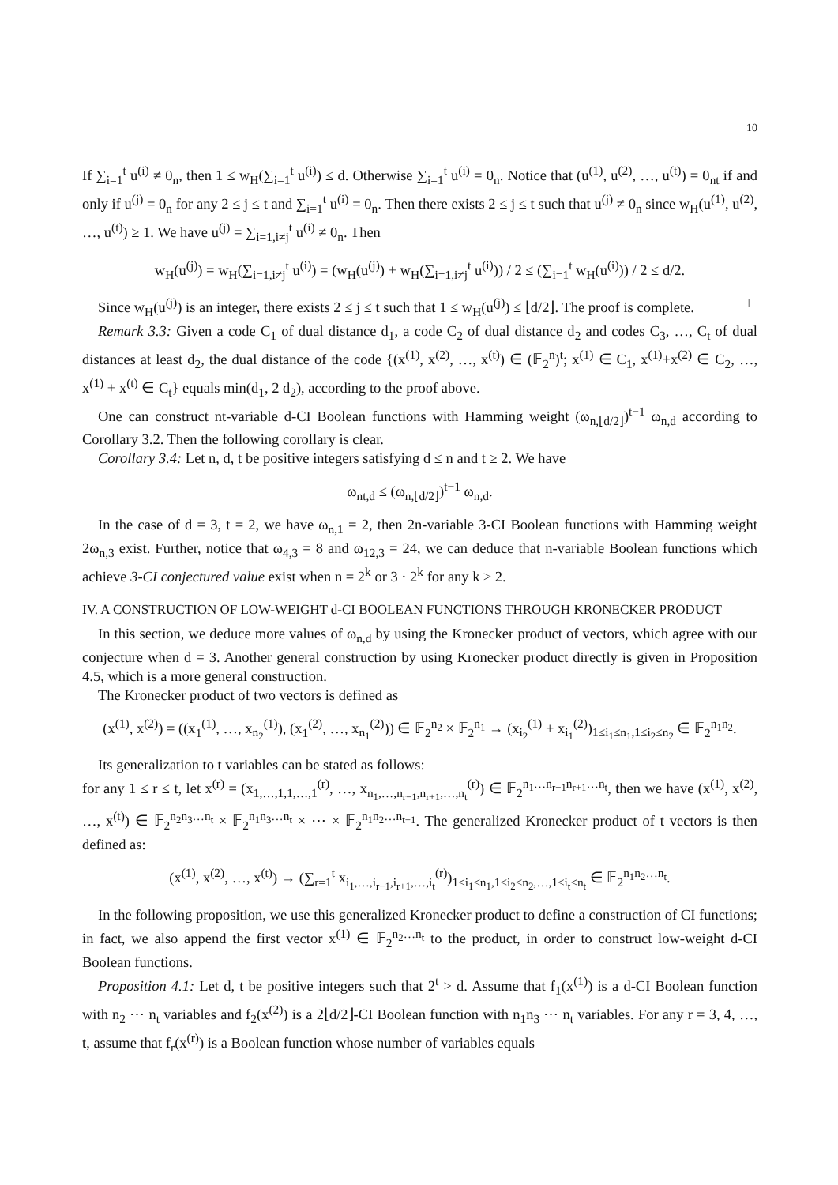10
If ∑<sub>i=1</sub><sup>t</sup> u<sup>(i)</sup> ≠ 0<sub>n</sub>, then 1 ≤ w<sub>H</sub>(∑<sub>i=1</sub><sup>t</sup> u<sup>(i)</sup>) ≤ d. Otherwise ∑<sub>i=1</sub><sup>t</sup> u<sup>(i)</sup> = 0<sub>n</sub>. Notice that (u<sup>(1)</sup>, u<sup>(2)</sup>, …, u<sup>(t)</sup>) = 0<sub>nt</sub> if and only if u<sup>(j)</sup> = 0<sub>n</sub> for any 2 ≤ j ≤ t and ∑<sub>i=1</sub><sup>t</sup> u<sup>(i)</sup> = 0<sub>n</sub>. Then there exists 2 ≤ j ≤ t such that u<sup>(j)</sup> ≠ 0<sub>n</sub> since w<sub>H</sub>(u<sup>(1)</sup>, u<sup>(2)</sup>, …, u<sup>(t)</sup>) ≥ 1. We have u<sup>(j)</sup> = ∑<sub>i=1,i≠j</sub><sup>t</sup> u<sup>(i)</sup> ≠ 0<sub>n</sub>. Then
w<sub>H</sub>(u<sup>(j)</sup>) = w<sub>H</sub>(∑<sub>i=1,i≠j</sub><sup>t</sup> u<sup>(i)</sup>) = (w<sub>H</sub>(u<sup>(j)</sup>) + w<sub>H</sub>(∑<sub>i=1,i≠j</sub><sup>t</sup> u<sup>(i)</sup>)) / 2 ≤ (∑<sub>i=1</sub><sup>t</sup> w<sub>H</sub>(u<sup>(i)</sup>)) / 2 ≤ d/2.
Since w<sub>H</sub>(u<sup>(j)</sup>) is an integer, there exists 2 ≤ j ≤ t such that 1 ≤ w<sub>H</sub>(u<sup>(j)</sup>) ≤ ⌊d/2⌋. The proof is complete. □
Remark 3.3: Given a code C<sub>1</sub> of dual distance d<sub>1</sub>, a code C<sub>2</sub> of dual distance d<sub>2</sub> and codes C<sub>3</sub>, …, C<sub>t</sub> of dual distances at least d<sub>2</sub>, the dual distance of the code {(x<sup>(1)</sup>, x<sup>(2)</sup>, …, x<sup>(t)</sup>) ∈ (𝔽<sub>2</sub><sup>n</sup>)<sup>t</sup>; x<sup>(1)</sup> ∈ C<sub>1</sub>, x<sup>(1)</sup>+x<sup>(2)</sup> ∈ C<sub>2</sub>, …, x<sup>(1)</sup> + x<sup>(t)</sup> ∈ C<sub>t</sub>} equals min(d<sub>1</sub>, 2 d<sub>2</sub>), according to the proof above.
One can construct nt-variable d-CI Boolean functions with Hamming weight (ω<sub>n,⌊d/2⌋</sub>)<sup>t−1</sup> ω<sub>n,d</sub> according to Corollary 3.2. Then the following corollary is clear.
Corollary 3.4: Let n, d, t be positive integers satisfying d ≤ n and t ≥ 2. We have
ω<sub>nt,d</sub> ≤ (ω<sub>n,⌊d/2⌋</sub>)<sup>t−1</sup> ω<sub>n,d</sub>.
In the case of d = 3, t = 2, we have ω<sub>n,1</sub> = 2, then 2n-variable 3-CI Boolean functions with Hamming weight 2ω<sub>n,3</sub> exist. Further, notice that ω<sub>4,3</sub> = 8 and ω<sub>12,3</sub> = 24, we can deduce that n-variable Boolean functions which achieve 3-CI conjectured value exist when n = 2<sup>k</sup> or 3 · 2<sup>k</sup> for any k ≥ 2.
IV. A CONSTRUCTION OF LOW-WEIGHT d-CI BOOLEAN FUNCTIONS THROUGH KRONECKER PRODUCT
In this section, we deduce more values of ω<sub>n,d</sub> by using the Kronecker product of vectors, which agree with our conjecture when d = 3. Another general construction by using Kronecker product directly is given in Proposition 4.5, which is a more general construction.
The Kronecker product of two vectors is defined as
(x<sup>(1)</sup>, x<sup>(2)</sup>) = ((x<sub>1</sub><sup>(1)</sup>, …, x<sub>n<sub>2</sub></sub><sup>(1)</sup>), (x<sub>1</sub><sup>(2)</sup>, …, x<sub>n<sub>1</sub></sub><sup>(2)</sup>)) ∈ 𝔽<sub>2</sub><sup>n<sub>2</sub></sup> × 𝔽<sub>2</sub><sup>n<sub>1</sub></sup> → (x<sub>i<sub>2</sub></sub><sup>(1)</sup> + x<sub>i<sub>1</sub></sub><sup>(2)</sup>)<sub>1≤i<sub>1</sub>≤n<sub>1</sub>,1≤i<sub>2</sub>≤n<sub>2</sub></sub> ∈ 𝔽<sub>2</sub><sup>n<sub>1</sub>n<sub>2</sub></sup>.
Its generalization to t variables can be stated as follows:
for any 1 ≤ r ≤ t, let x<sup>(r)</sup> = (x<sub>1,…,1,1,…,1</sub><sup>(r)</sup>, …, x<sub>n<sub>1</sub>,…,n<sub>r−1</sub>,n<sub>r+1</sub>,…,n<sub>t</sub></sub><sup>(r)</sup>) ∈ 𝔽<sub>2</sub><sup>n<sub>1</sub>…n<sub>r−1</sub>n<sub>r+1</sub>…n<sub>t</sub></sup>, then we have (x<sup>(1)</sup>, x<sup>(2)</sup>, …, x<sup>(t)</sup>) ∈ 𝔽<sub>2</sub><sup>n<sub>2</sub>n<sub>3</sub>…n<sub>t</sub></sup> × 𝔽<sub>2</sub><sup>n<sub>1</sub>n<sub>3</sub>…n<sub>t</sub></sup> × ⋯ × 𝔽<sub>2</sub><sup>n<sub>1</sub>n<sub>2</sub>…n<sub>t−1</sub></sup>. The generalized Kronecker product of t vectors is then defined as:
(x<sup>(1)</sup>, x<sup>(2)</sup>, …, x<sup>(t)</sup>) → (∑<sub>r=1</sub><sup>t</sup> x<sub>i<sub>1</sub>,…,i<sub>r−1</sub>,i<sub>r+1</sub>,…,i<sub>t</sub></sub><sup>(r)</sup>)<sub>1≤i<sub>1</sub>≤n<sub>1</sub>,1≤i<sub>2</sub>≤n<sub>2</sub>,…,1≤i<sub>t</sub>≤n<sub>t</sub></sub> ∈ 𝔽<sub>2</sub><sup>n<sub>1</sub>n<sub>2</sub>…n<sub>t</sub></sup>.
In the following proposition, we use this generalized Kronecker product to define a construction of CI functions; in fact, we also append the first vector x<sup>(1)</sup> ∈ 𝔽<sub>2</sub><sup>n<sub>2</sub>…n<sub>t</sub></sup> to the product, in order to construct low-weight d-CI Boolean functions.
Proposition 4.1: Let d, t be positive integers such that 2<sup>t</sup> > d. Assume that f<sub>1</sub>(x<sup>(1)</sup>) is a d-CI Boolean function with n<sub>2</sub> ⋯ n<sub>t</sub> variables and f<sub>2</sub>(x<sup>(2)</sup>) is a 2⌊d/2⌋-CI Boolean function with n<sub>1</sub>n<sub>3</sub> ⋯ n<sub>t</sub> variables. For any r = 3, 4, …, t, assume that f<sub>r</sub>(x<sup>(r)</sup>) is a Boolean function whose number of variables equals